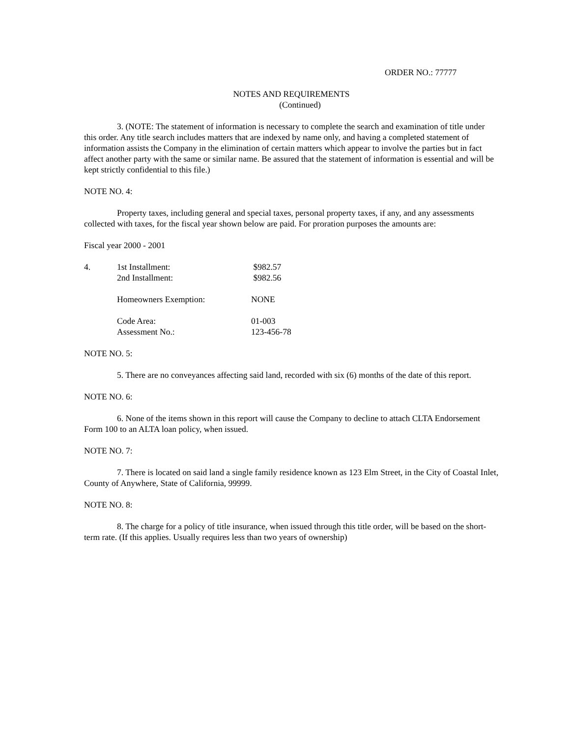ORDER NO.: 77777
NOTES AND REQUIREMENTS
(Continued)
3. (NOTE: The statement of information is necessary to complete the search and examination of title under this order. Any title search includes matters that are indexed by name only, and having a completed statement of information assists the Company in the elimination of certain matters which appear to involve the parties but in fact affect another party with the same or similar name. Be assured that the statement of information is essential and will be kept strictly confidential to this file.)
NOTE NO. 4:
Property taxes, including general and special taxes, personal property taxes, if any, and any assessments collected with taxes, for the fiscal year shown below are paid. For proration purposes the amounts are:
Fiscal year 2000 - 2001
| 4. | 1st Installment: | $982.57 |
| | 2nd Installment: | $982.56 |
| | Homeowners Exemption: | NONE |
| | Code Area: | 01-003 |
| | Assessment No.: | 123-456-78 |
NOTE NO. 5:
5. There are no conveyances affecting said land, recorded with six (6) months of the date of this report.
NOTE NO. 6:
6. None of the items shown in this report will cause the Company to decline to attach CLTA Endorsement Form 100 to an ALTA loan policy, when issued.
NOTE NO. 7:
7. There is located on said land a single family residence known as 123 Elm Street, in the City of Coastal Inlet, County of Anywhere, State of California, 99999.
NOTE NO. 8:
8. The charge for a policy of title insurance, when issued through this title order, will be based on the short-term rate. (If this applies. Usually requires less than two years of ownership)